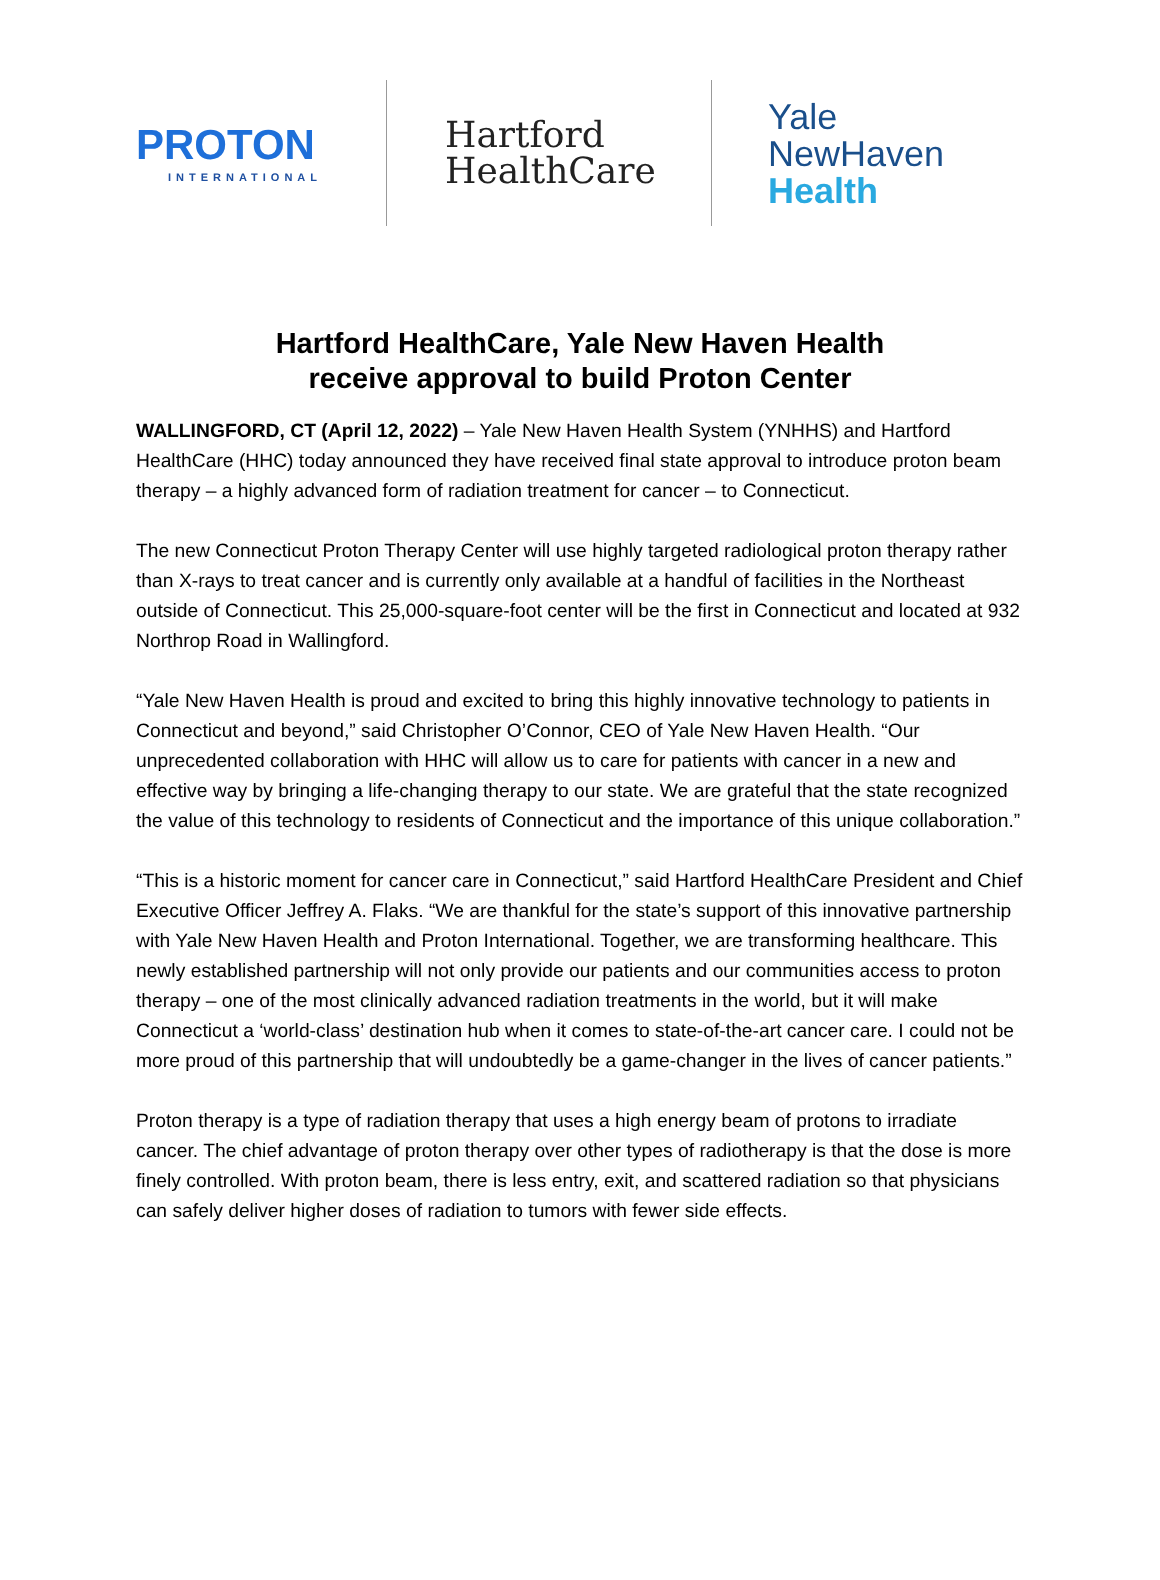PROTON
INTERNATIONAL
Hartford
HealthCare
Yale
NewHaven
Health
Hartford HealthCare, Yale New Haven Health
receive approval to build Proton Center
WALLINGFORD, CT (April 12, 2022) – Yale New Haven Health System (YNHHS) and Hartford HealthCare (HHC) today announced they have received final state approval to introduce proton beam therapy – a highly advanced form of radiation treatment for cancer – to Connecticut.
The new Connecticut Proton Therapy Center will use highly targeted radiological proton therapy rather than X-rays to treat cancer and is currently only available at a handful of facilities in the Northeast outside of Connecticut. This 25,000-square-foot center will be the first in Connecticut and located at 932 Northrop Road in Wallingford.
“Yale New Haven Health is proud and excited to bring this highly innovative technology to patients in Connecticut and beyond,” said Christopher O’Connor, CEO of Yale New Haven Health. “Our unprecedented collaboration with HHC will allow us to care for patients with cancer in a new and effective way by bringing a life-changing therapy to our state. We are grateful that the state recognized the value of this technology to residents of Connecticut and the importance of this unique collaboration.”
“This is a historic moment for cancer care in Connecticut,” said Hartford HealthCare President and Chief Executive Officer Jeffrey A. Flaks. “We are thankful for the state’s support of this innovative partnership with Yale New Haven Health and Proton International. Together, we are transforming healthcare. This newly established partnership will not only provide our patients and our communities access to proton therapy – one of the most clinically advanced radiation treatments in the world, but it will make Connecticut a ‘world-class’ destination hub when it comes to state-of-the-art cancer care. I could not be more proud of this partnership that will undoubtedly be a game-changer in the lives of cancer patients.”
Proton therapy is a type of radiation therapy that uses a high energy beam of protons to irradiate cancer. The chief advantage of proton therapy over other types of radiotherapy is that the dose is more finely controlled. With proton beam, there is less entry, exit, and scattered radiation so that physicians can safely deliver higher doses of radiation to tumors with fewer side effects.